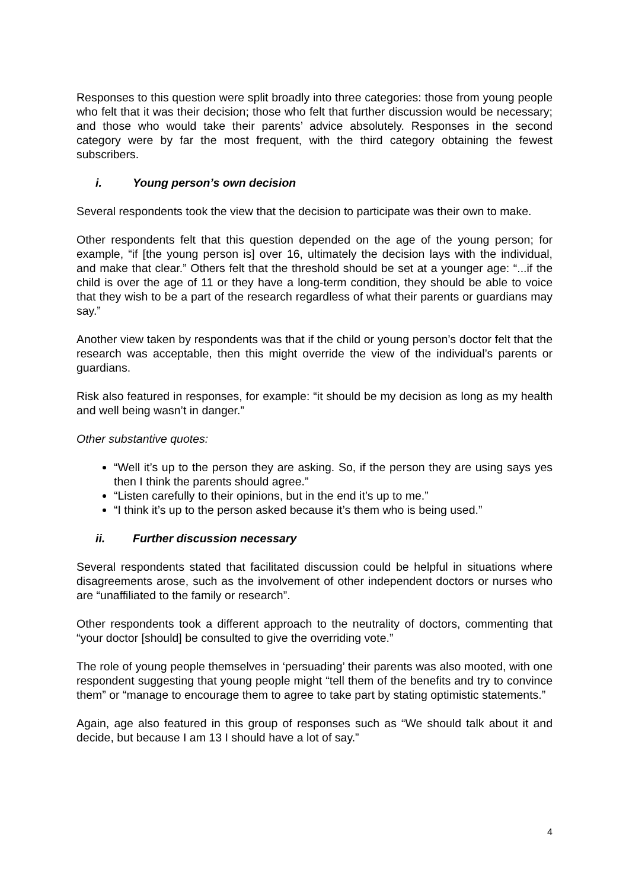Responses to this question were split broadly into three categories: those from young people who felt that it was their decision; those who felt that further discussion would be necessary; and those who would take their parents’ advice absolutely. Responses in the second category were by far the most frequent, with the third category obtaining the fewest subscribers.
i. Young person’s own decision
Several respondents took the view that the decision to participate was their own to make.
Other respondents felt that this question depended on the age of the young person; for example, “if [the young person is] over 16, ultimately the decision lays with the individual, and make that clear.” Others felt that the threshold should be set at a younger age: “...if the child is over the age of 11 or they have a long-term condition, they should be able to voice that they wish to be a part of the research regardless of what their parents or guardians may say.”
Another view taken by respondents was that if the child or young person’s doctor felt that the research was acceptable, then this might override the view of the individual’s parents or guardians.
Risk also featured in responses, for example: “it should be my decision as long as my health and well being wasn’t in danger.”
Other substantive quotes:
“Well it’s up to the person they are asking. So, if the person they are using says yes then I think the parents should agree.”
“Listen carefully to their opinions, but in the end it’s up to me.”
“I think it’s up to the person asked because it’s them who is being used.”
ii. Further discussion necessary
Several respondents stated that facilitated discussion could be helpful in situations where disagreements arose, such as the involvement of other independent doctors or nurses who are “unaffiliated to the family or research”.
Other respondents took a different approach to the neutrality of doctors, commenting that “your doctor [should] be consulted to give the overriding vote.”
The role of young people themselves in ‘persuading’ their parents was also mooted, with one respondent suggesting that young people might “tell them of the benefits and try to convince them” or “manage to encourage them to agree to take part by stating optimistic statements.”
Again, age also featured in this group of responses such as “We should talk about it and decide, but because I am 13 I should have a lot of say.”
4